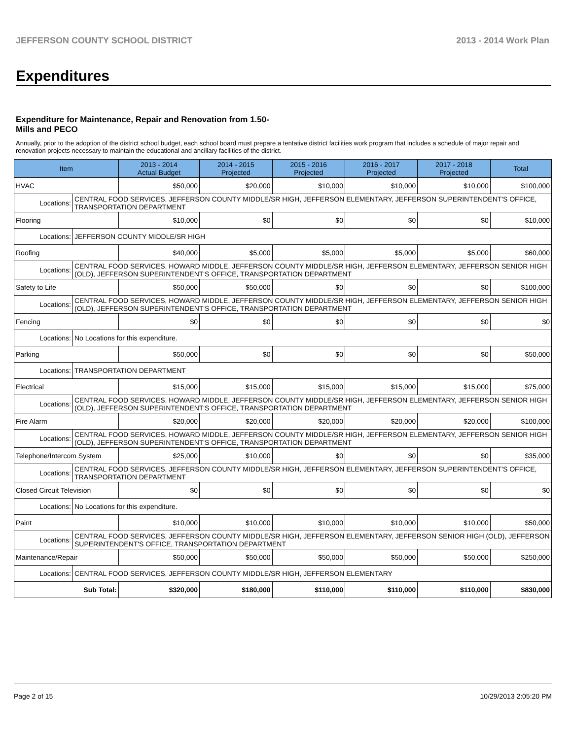JEFFERSON COUNTY SCHOOL DISTRICT 2013 - 2014 Work Plan
Expenditures
Expenditure for Maintenance, Repair and Renovation from 1.50-Mills and PECO
Annually, prior to the adoption of the district school budget, each school board must prepare a tentative district facilities work program that includes a schedule of major repair and renovation projects necessary to maintain the educational and ancillary facilities of the district.
| Item | | 2013 - 2014 Actual Budget | 2014 - 2015 Projected | 2015 - 2016 Projected | 2016 - 2017 Projected | 2017 - 2018 Projected | Total |
| --- | --- | --- | --- | --- | --- | --- | --- |
| HVAC | | $50,000 | $20,000 | $10,000 | $10,000 | $10,000 | $100,000 |
| Locations: | CENTRAL FOOD SERVICES, JEFFERSON COUNTY MIDDLE/SR HIGH, JEFFERSON ELEMENTARY, JEFFERSON SUPERINTENDENT'S OFFICE, TRANSPORTATION DEPARTMENT | | | | | | |
| Flooring | | $10,000 | $0 | $0 | $0 | $0 | $10,000 |
| Locations: | JEFFERSON COUNTY MIDDLE/SR HIGH | | | | | | |
| Roofing | | $40,000 | $5,000 | $5,000 | $5,000 | $5,000 | $60,000 |
| Locations: | CENTRAL FOOD SERVICES, HOWARD MIDDLE, JEFFERSON COUNTY MIDDLE/SR HIGH, JEFFERSON ELEMENTARY, JEFFERSON SENIOR HIGH (OLD), JEFFERSON SUPERINTENDENT'S OFFICE, TRANSPORTATION DEPARTMENT | | | | | | |
| Safety to Life | | $50,000 | $50,000 | $0 | $0 | $0 | $100,000 |
| Locations: | CENTRAL FOOD SERVICES, HOWARD MIDDLE, JEFFERSON COUNTY MIDDLE/SR HIGH, JEFFERSON ELEMENTARY, JEFFERSON SENIOR HIGH (OLD), JEFFERSON SUPERINTENDENT'S OFFICE, TRANSPORTATION DEPARTMENT | | | | | | |
| Fencing | | $0 | $0 | $0 | $0 | $0 | $0 |
| Locations: | No Locations for this expenditure. | | | | | | |
| Parking | | $50,000 | $0 | $0 | $0 | $0 | $50,000 |
| Locations: | TRANSPORTATION DEPARTMENT | | | | | | |
| Electrical | | $15,000 | $15,000 | $15,000 | $15,000 | $15,000 | $75,000 |
| Locations: | CENTRAL FOOD SERVICES, HOWARD MIDDLE, JEFFERSON COUNTY MIDDLE/SR HIGH, JEFFERSON ELEMENTARY, JEFFERSON SENIOR HIGH (OLD), JEFFERSON SUPERINTENDENT'S OFFICE, TRANSPORTATION DEPARTMENT | | | | | | |
| Fire Alarm | | $20,000 | $20,000 | $20,000 | $20,000 | $20,000 | $100,000 |
| Locations: | CENTRAL FOOD SERVICES, HOWARD MIDDLE, JEFFERSON COUNTY MIDDLE/SR HIGH, JEFFERSON ELEMENTARY, JEFFERSON SENIOR HIGH (OLD), JEFFERSON SUPERINTENDENT'S OFFICE, TRANSPORTATION DEPARTMENT | | | | | | |
| Telephone/Intercom System | | $25,000 | $10,000 | $0 | $0 | $0 | $35,000 |
| Locations: | CENTRAL FOOD SERVICES, JEFFERSON COUNTY MIDDLE/SR HIGH, JEFFERSON ELEMENTARY, JEFFERSON SUPERINTENDENT'S OFFICE, TRANSPORTATION DEPARTMENT | | | | | | |
| Closed Circuit Television | | $0 | $0 | $0 | $0 | $0 | $0 |
| Locations: | No Locations for this expenditure. | | | | | | |
| Paint | | $10,000 | $10,000 | $10,000 | $10,000 | $10,000 | $50,000 |
| Locations: | CENTRAL FOOD SERVICES, JEFFERSON COUNTY MIDDLE/SR HIGH, JEFFERSON ELEMENTARY, JEFFERSON SENIOR HIGH (OLD), JEFFERSON SUPERINTENDENT'S OFFICE, TRANSPORTATION DEPARTMENT | | | | | | |
| Maintenance/Repair | | $50,000 | $50,000 | $50,000 | $50,000 | $50,000 | $250,000 |
| Locations: | CENTRAL FOOD SERVICES, JEFFERSON COUNTY MIDDLE/SR HIGH, JEFFERSON ELEMENTARY | | | | | | |
| Sub Total: | | $320,000 | $180,000 | $110,000 | $110,000 | $110,000 | $830,000 |
Page 2 of 15 10/29/2013 2:05:20 PM